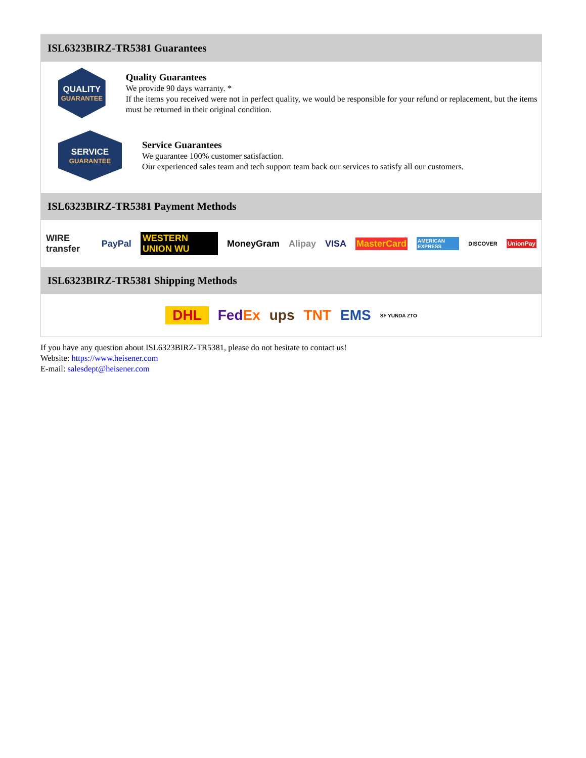ISL6323BIRZ-TR5381 Guarantees
QUALITY
GUARANTEE
Quality Guarantees
We provide 90 days warranty. *
If the items you received were not in perfect quality, we would be responsible for your refund or replacement, but the items must be returned in their original condition.
SERVICE
GUARANTEE
Service Guarantees
We guarantee 100% customer satisfaction.
Our experienced sales team and tech support team back our services to satisfy all our customers.
ISL6323BIRZ-TR5381 Payment Methods
WIRE transfer PayPal WESTERN UNION WU MoneyGram Alipay VISA MasterCard AMERICAN EXPRESS DISCOVER UnionPay
ISL6323BIRZ-TR5381 Shipping Methods
DHL FedEx ups TNT EMS SF YUNDA ZTO
If you have any question about ISL6323BIRZ-TR5381, please do not hesitate to contact us!
Website: https://www.heisener.com
E-mail: salesdept@heisener.com